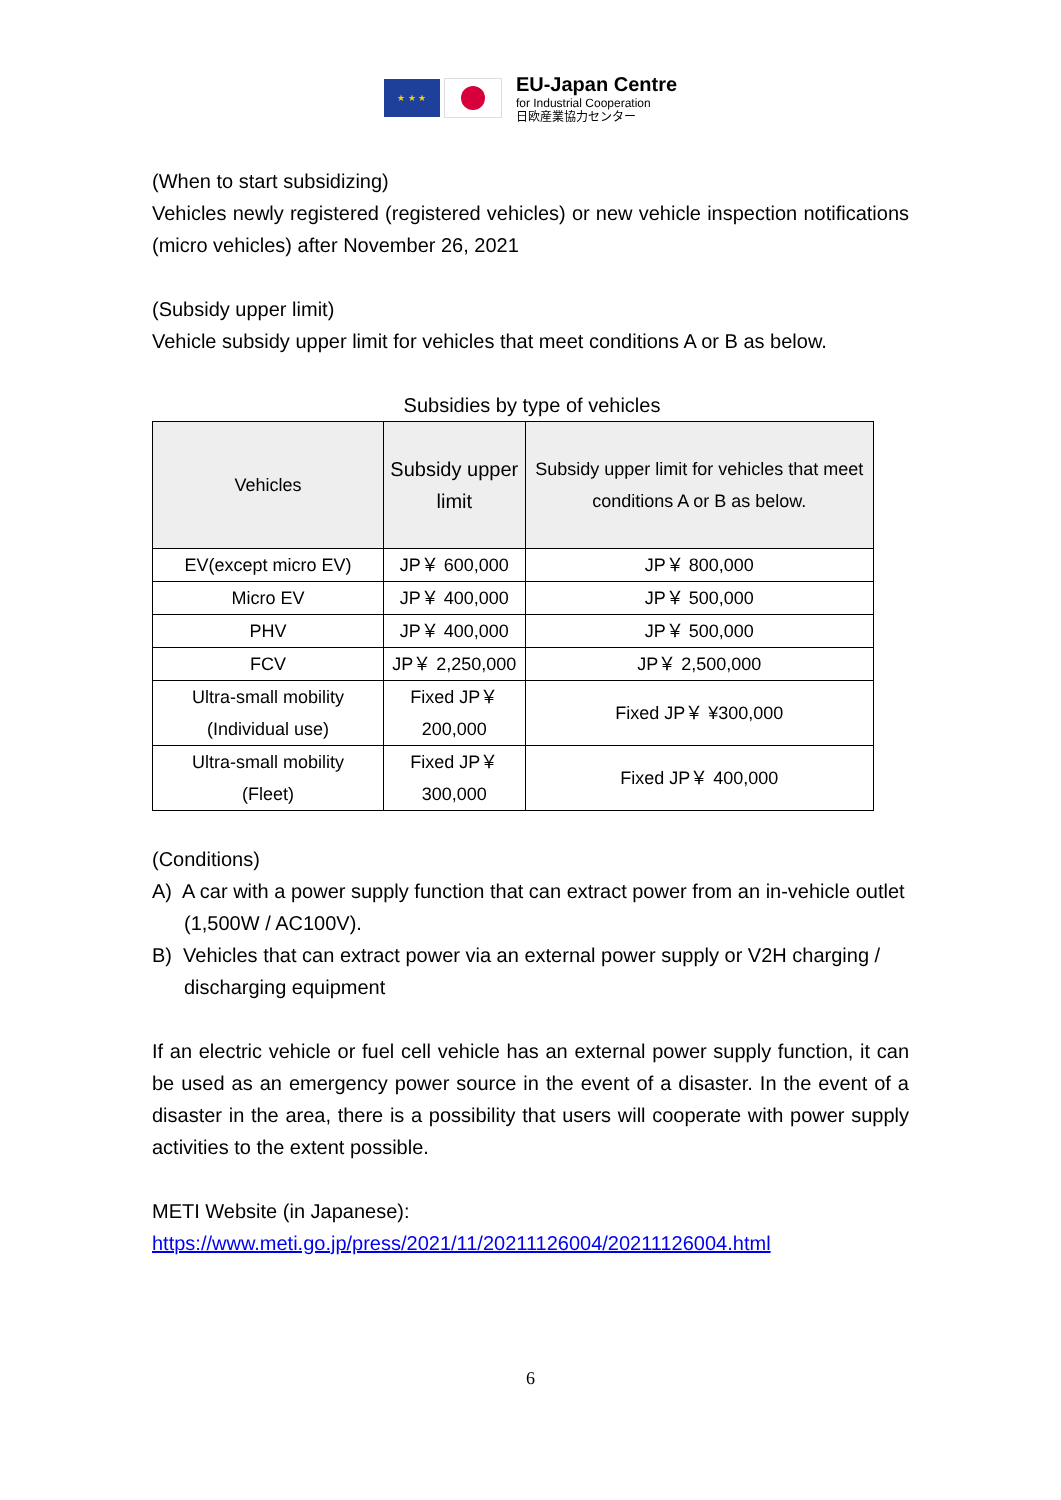★ ★ ★
EU-Japan Centre
for Industrial Cooperation
日欧産業協力センター
(When to start subsidizing)
Vehicles newly registered (registered vehicles) or new vehicle inspection notifications (micro vehicles) after November 26, 2021
(Subsidy upper limit)
Vehicle subsidy upper limit for vehicles that meet conditions A or B as below.
Subsidies by type of vehicles
| Vehicles | Subsidy upper limit | Subsidy upper limit for vehicles that meet conditions A or B as below. |
| --- | --- | --- |
| EV(except micro EV) | JP￥ 600,000 | JP￥ 800,000 |
| Micro EV | JP￥ 400,000 | JP￥ 500,000 |
| PHV | JP￥ 400,000 | JP￥ 500,000 |
| FCV | JP￥ 2,250,000 | JP￥ 2,500,000 |
| Ultra-small mobility (Individual use) | Fixed JP￥ 200,000 | Fixed JP￥ ¥300,000 |
| Ultra-small mobility (Fleet) | Fixed JP￥ 300,000 | Fixed JP￥ 400,000 |
(Conditions)
A) A car with a power supply function that can extract power from an in-vehicle outlet (1,500W / AC100V).
B) Vehicles that can extract power via an external power supply or V2H charging / discharging equipment
If an electric vehicle or fuel cell vehicle has an external power supply function, it can be used as an emergency power source in the event of a disaster. In the event of a disaster in the area, there is a possibility that users will cooperate with power supply activities to the extent possible.
METI Website (in Japanese):
https://www.meti.go.jp/press/2021/11/20211126004/20211126004.html
6